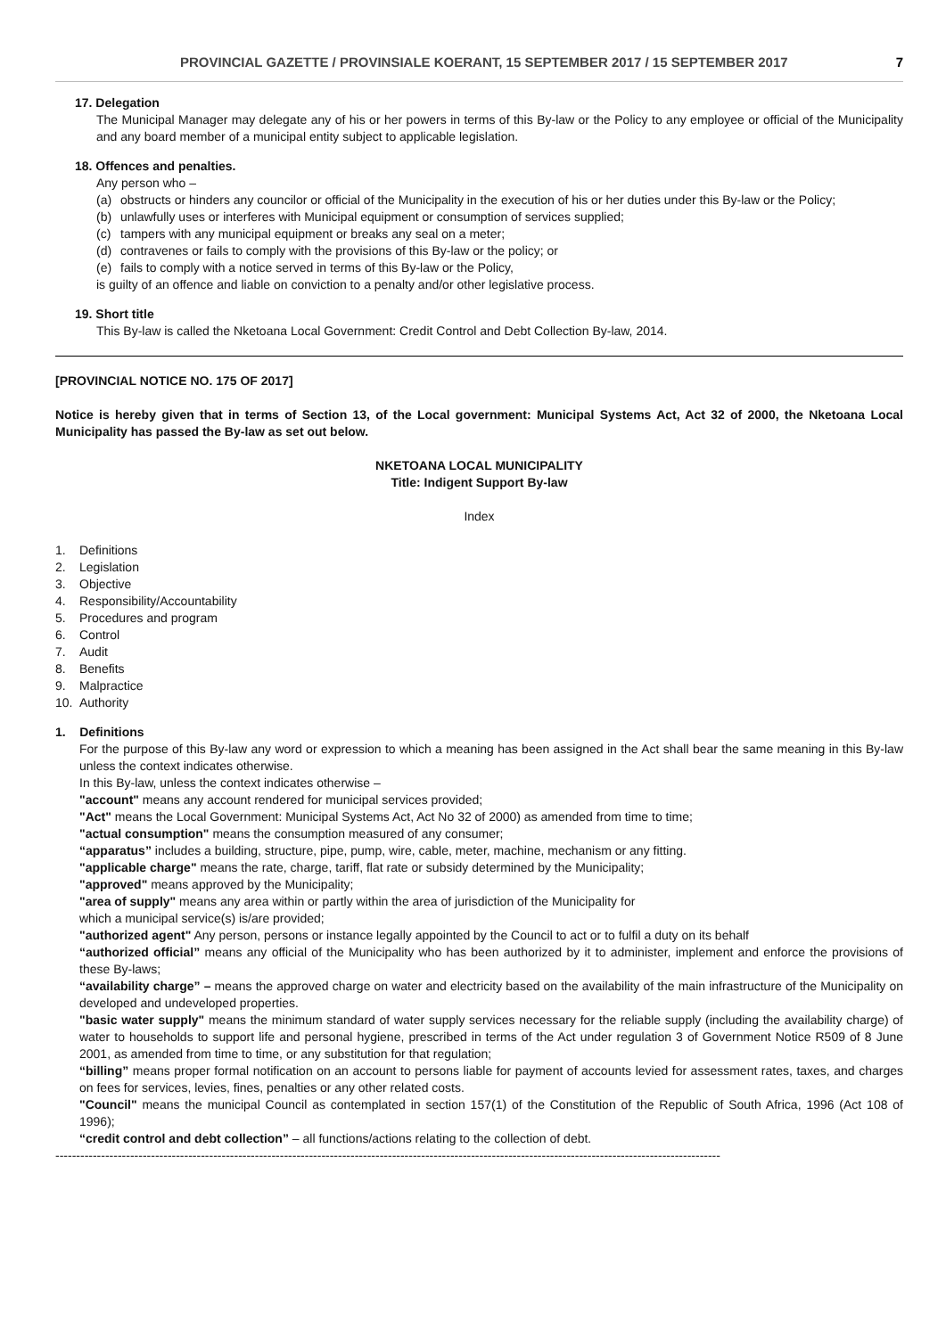PROVINCIAL GAZETTE / PROVINSIALE KOERANT, 15 SEPTEMBER 2017 / 15 SEPTEMBER 2017 7
17. Delegation
The Municipal Manager may delegate any of his or her powers in terms of this By-law or the Policy to any employee or official of the Municipality and any board member of a municipal entity subject to applicable legislation.
18. Offences and penalties.
Any person who –
(a) obstructs or hinders any councilor or official of the Municipality in the execution of his or her duties under this By-law or the Policy;
(b) unlawfully uses or interferes with Municipal equipment or consumption of services supplied;
(c) tampers with any municipal equipment or breaks any seal on a meter;
(d) contravenes or fails to comply with the provisions of this By-law or the policy; or
(e) fails to comply with a notice served in terms of this By-law or the Policy,
is guilty of an offence and liable on conviction to a penalty and/or other legislative process.
19. Short title
This By-law is called the Nketoana Local Government: Credit Control and Debt Collection By-law, 2014.
[PROVINCIAL NOTICE NO. 175 OF 2017]
Notice is hereby given that in terms of Section 13, of the Local government: Municipal Systems Act, Act 32 of 2000, the Nketoana Local Municipality has passed the By-law as set out below.
NKETOANA LOCAL MUNICIPALITY
Title: Indigent Support By-law
Index
1. Definitions
2. Legislation
3. Objective
4. Responsibility/Accountability
5. Procedures and program
6. Control
7. Audit
8. Benefits
9. Malpractice
10. Authority
1. Definitions
For the purpose of this By-law any word or expression to which a meaning has been assigned in the Act shall bear the same meaning in this By-law unless the context indicates otherwise.
In this By-law, unless the context indicates otherwise –
"account" means any account rendered for municipal services provided;
"Act" means the Local Government: Municipal Systems Act, Act No 32 of 2000) as amended from time to time;
"actual consumption" means the consumption measured of any consumer;
“apparatus” includes a building, structure, pipe, pump, wire, cable, meter, machine, mechanism or any fitting.
"applicable charge" means the rate, charge, tariff, flat rate or subsidy determined by the Municipality;
"approved" means approved by the Municipality;
"area of supply" means any area within or partly within the area of jurisdiction of the Municipality for
which a municipal service(s) is/are provided;
"authorized agent" Any person, persons or instance legally appointed by the Council to act or to fulfil a duty on its behalf
“authorized official” means any official of the Municipality who has been authorized by it to administer, implement and enforce the provisions of these By-laws;
“availability charge” – means the approved charge on water and electricity based on the availability of the main infrastructure of the Municipality on developed and undeveloped properties.
"basic water supply" means the minimum standard of water supply services necessary for the reliable supply (including the availability charge) of water to households to support life and personal hygiene, prescribed in terms of the Act under regulation 3 of Government Notice R509 of 8 June 2001, as amended from time to time, or any substitution for that regulation;
“billing” means proper formal notification on an account to persons liable for payment of accounts levied for assessment rates, taxes, and charges on fees for services, levies, fines, penalties or any other related costs.
"Council" means the municipal Council as contemplated in section 157(1) of the Constitution of the Republic of South Africa, 1996 (Act 108 of 1996);
“credit control and debt collection” – all functions/actions relating to the collection of debt.
----------------------------------------------------------------------------------------------------------------------------------------------------------------